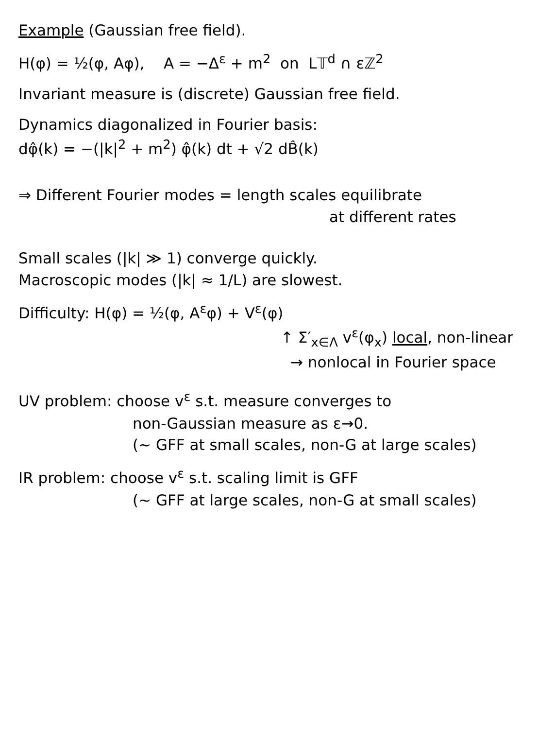Example (Gaussian free field).
H(φ) = ½(φ, Aφ), A = −Δ<sup>ε</sup> + m<sup>2</sup> on L𝕋<sup>d</sup> ∩ εℤ<sup>2</sup>
Invariant measure is (discrete) Gaussian free field.
Dynamics diagonalized in Fourier basis:
dφ̂(k) = −(|k|<sup>2</sup> + m<sup>2</sup>) φ̂(k) dt + √2 dB̂(k)
⇒ Different Fourier modes = length scales equilibrate
at different rates
Small scales (|k| ≫ 1) converge quickly.
Macroscopic modes (|k| ≈ 1/L) are slowest.
Difficulty: H(φ) = ½(φ, A<sup>ε</sup>φ) + V<sup>ε</sup>(φ)
↑ Σ′<sub>x∈Λ</sub> v<sup>ε</sup>(φ<sub>x</sub>) local, non-linear
→ nonlocal in Fourier space
UV problem: choose v<sup>ε</sup> s.t. measure converges to
non-Gaussian measure as ε→0.
(~ GFF at small scales, non-G at large scales)
IR problem: choose v<sup>ε</sup> s.t. scaling limit is GFF
(~ GFF at large scales, non-G at small scales)